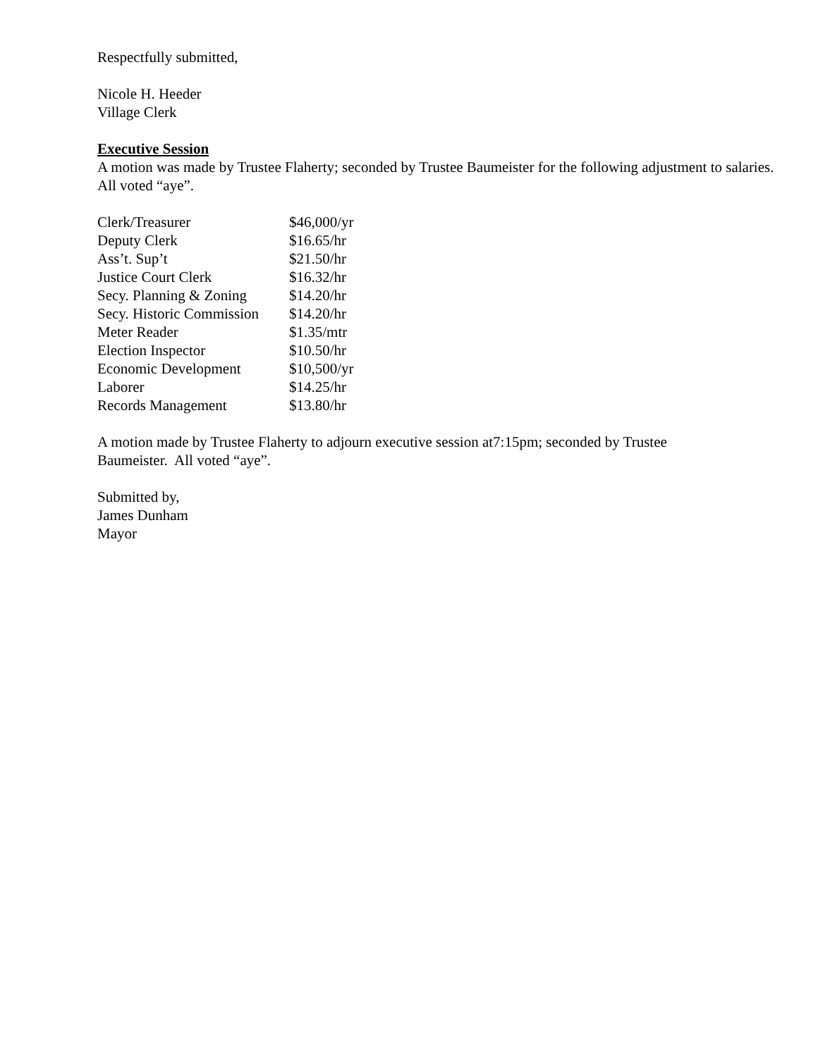Respectfully submitted,
Nicole H. Heeder
Village Clerk
Executive Session
A motion was made by Trustee Flaherty; seconded by Trustee Baumeister for the following adjustment to salaries. All voted “aye”.
| Clerk/Treasurer | $46,000/yr |
| Deputy Clerk | $16.65/hr |
| Ass’t. Sup’t | $21.50/hr |
| Justice Court Clerk | $16.32/hr |
| Secy. Planning & Zoning | $14.20/hr |
| Secy. Historic Commission | $14.20/hr |
| Meter Reader | $1.35/mtr |
| Election Inspector | $10.50/hr |
| Economic Development | $10,500/yr |
| Laborer | $14.25/hr |
| Records Management | $13.80/hr |
A motion made by Trustee Flaherty to adjourn executive session at7:15pm; seconded by Trustee
Baumeister. All voted “aye”.
Submitted by,
James Dunham
Mayor